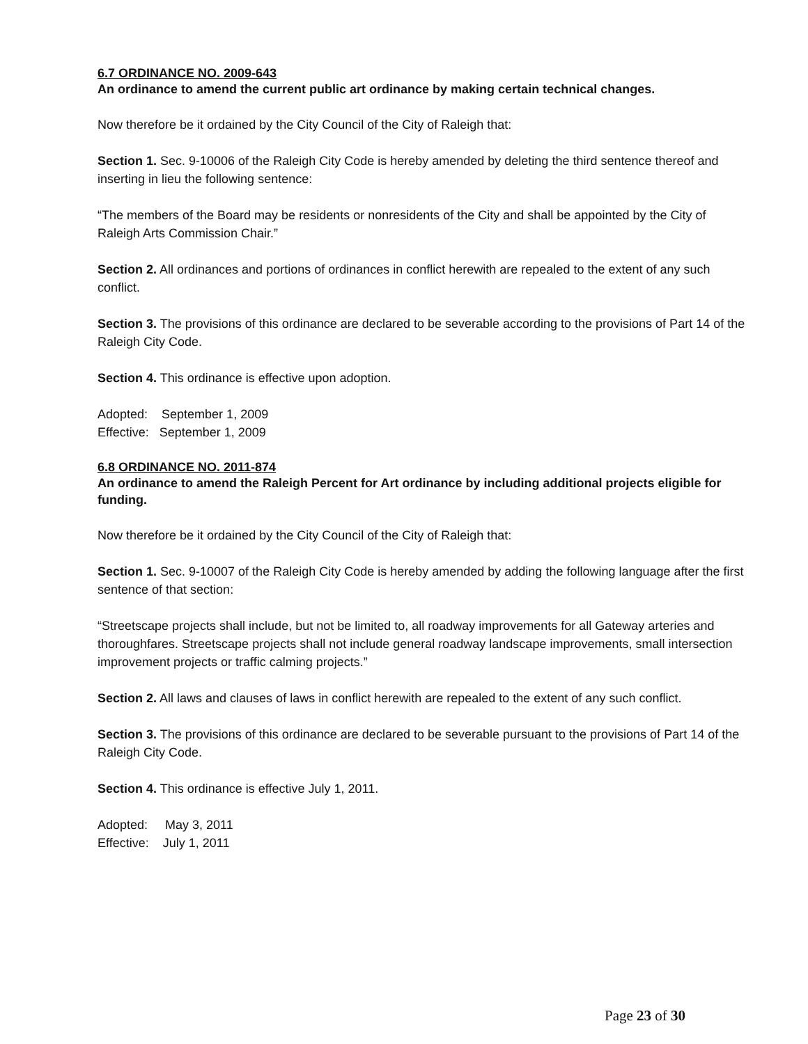6.7 ORDINANCE NO. 2009-643
An ordinance to amend the current public art ordinance by making certain technical changes.
Now therefore be it ordained by the City Council of the City of Raleigh that:
Section 1. Sec. 9-10006 of the Raleigh City Code is hereby amended by deleting the third sentence thereof and inserting in lieu the following sentence:
“The members of the Board may be residents or nonresidents of the City and shall be appointed by the City of Raleigh Arts Commission Chair.”
Section 2. All ordinances and portions of ordinances in conflict herewith are repealed to the extent of any such conflict.
Section 3. The provisions of this ordinance are declared to be severable according to the provisions of Part 14 of the Raleigh City Code.
Section 4. This ordinance is effective upon adoption.
Adopted: September 1, 2009
Effective: September 1, 2009
6.8 ORDINANCE NO. 2011-874
An ordinance to amend the Raleigh Percent for Art ordinance by including additional projects eligible for funding.
Now therefore be it ordained by the City Council of the City of Raleigh that:
Section 1. Sec. 9-10007 of the Raleigh City Code is hereby amended by adding the following language after the first sentence of that section:
“Streetscape projects shall include, but not be limited to, all roadway improvements for all Gateway arteries and thoroughfares. Streetscape projects shall not include general roadway landscape improvements, small intersection improvement projects or traffic calming projects.”
Section 2. All laws and clauses of laws in conflict herewith are repealed to the extent of any such conflict.
Section 3. The provisions of this ordinance are declared to be severable pursuant to the provisions of Part 14 of the Raleigh City Code.
Section 4. This ordinance is effective July 1, 2011.
Adopted: May 3, 2011
Effective: July 1, 2011
Page 23 of 30